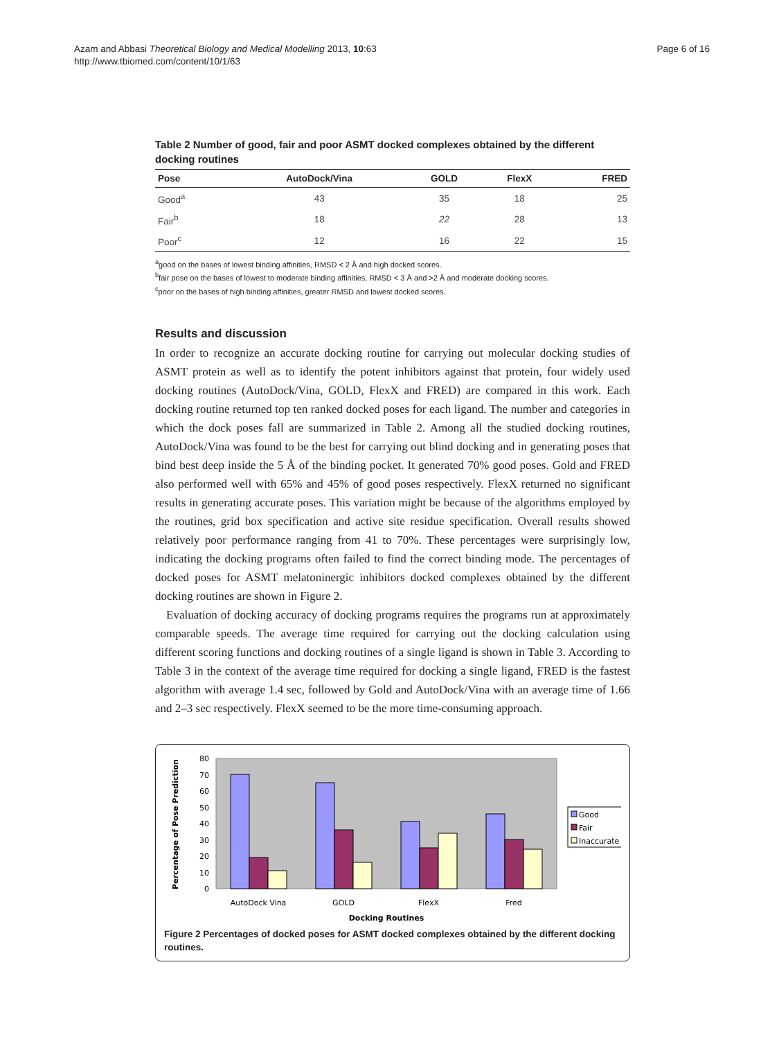Azam and Abbasi Theoretical Biology and Medical Modelling 2013, 10:63
http://www.tbiomed.com/content/10/1/63
Page 6 of 16
Table 2 Number of good, fair and poor ASMT docked complexes obtained by the different docking routines
| Pose | AutoDock/Vina | GOLD | FlexX | FRED |
| --- | --- | --- | --- | --- |
| Good<sup>a</sup> | 43 | 35 | 18 | 25 |
| Fair<sup>b</sup> | 18 | 22 | 28 | 13 |
| Poor<sup>c</sup> | 12 | 16 | 22 | 15 |
<sup>a</sup> good on the bases of lowest binding affinities, RMSD < 2 Å and high docked scores.
<sup>b</sup> fair pose on the bases of lowest to moderate binding affinities, RMSD < 3 Å and >2 Å and moderate docking scores.
<sup>c</sup> poor on the bases of high binding affinities, greater RMSD and lowest docked scores.
Results and discussion
In order to recognize an accurate docking routine for carrying out molecular docking studies of ASMT protein as well as to identify the potent inhibitors against that protein, four widely used docking routines (AutoDock/Vina, GOLD, FlexX and FRED) are compared in this work. Each docking routine returned top ten ranked docked poses for each ligand. The number and categories in which the dock poses fall are summarized in Table 2. Among all the studied docking routines, AutoDock/Vina was found to be the best for carrying out blind docking and in generating poses that bind best deep inside the 5 Å of the binding pocket. It generated 70% good poses. Gold and FRED also performed well with 65% and 45% of good poses respectively. FlexX returned no significant results in generating accurate poses. This variation might be because of the algorithms employed by the routines, grid box specification and active site residue specification. Overall results showed relatively poor performance ranging from 41 to 70%. These percentages were surprisingly low, indicating the docking programs often failed to find the correct binding mode. The percentages of docked poses for ASMT melatoninergic inhibitors docked complexes obtained by the different docking routines are shown in Figure 2.
Evaluation of docking accuracy of docking programs requires the programs run at approximately comparable speeds. The average time required for carrying out the docking calculation using different scoring functions and docking routines of a single ligand is shown in Table 3. According to Table 3 in the context of the average time required for docking a single ligand, FRED is the fastest algorithm with average 1.4 sec, followed by Gold and AutoDock/Vina with an average time of 1.66 and 2–3 sec respectively. FlexX seemed to be the more time-consuming approach.
Percentage of Pose Prediction
0
10
20
30
40
50
60
70
80
Good
Fair
Inaccurate
AutoDock Vina
GOLD
FlexX
Fred
Docking Routines
Figure 2 Percentages of docked poses for ASMT docked complexes obtained by the different docking routines.